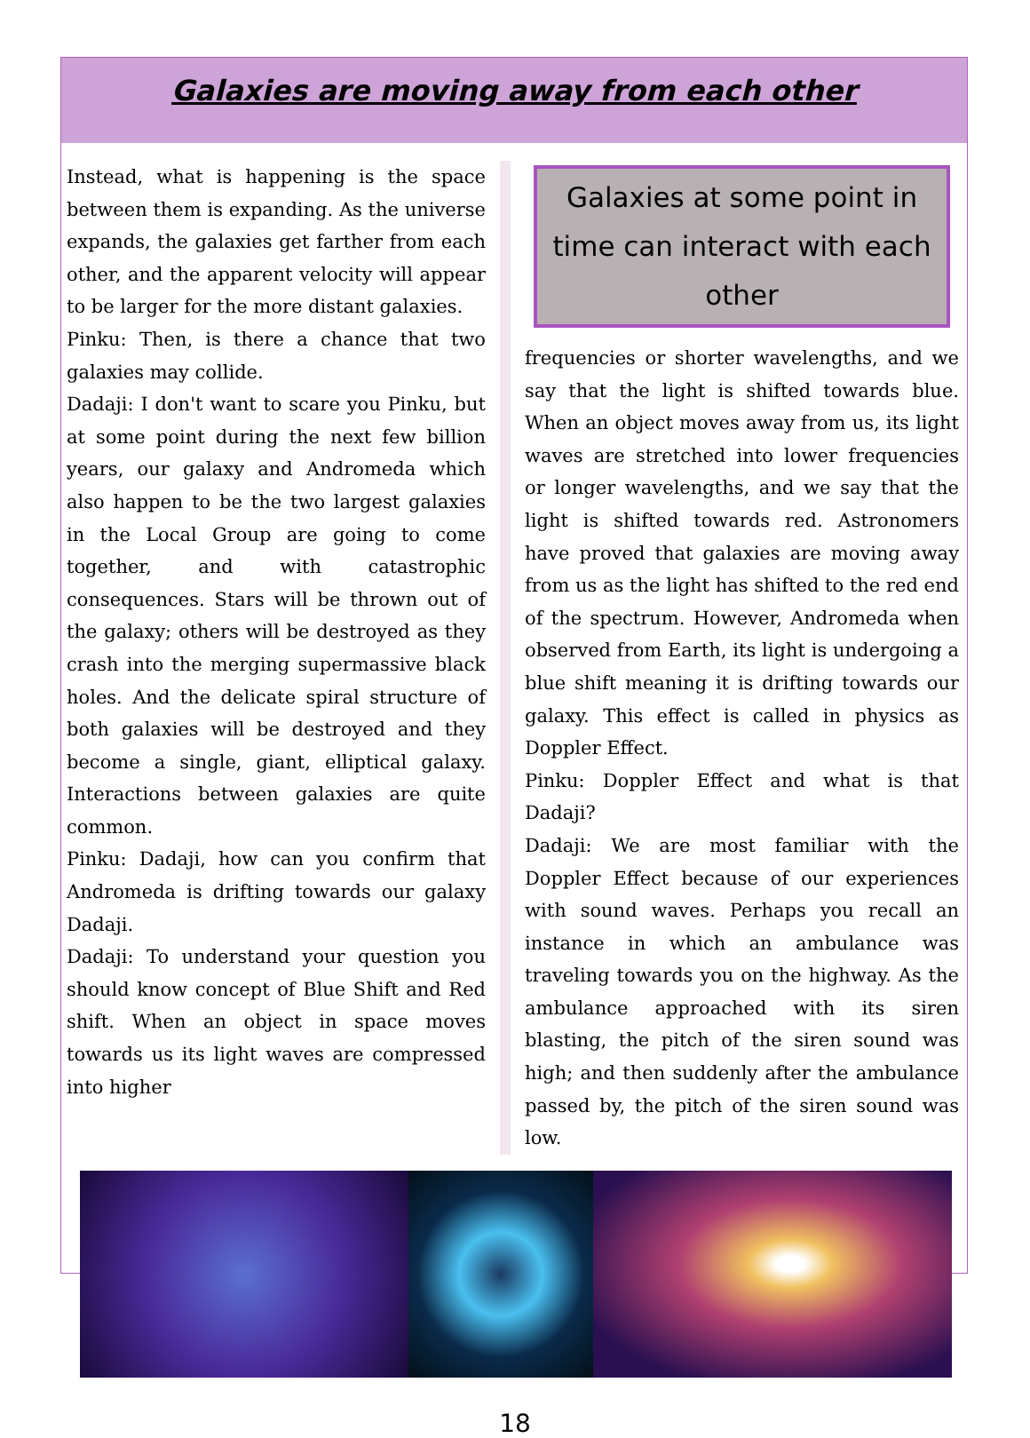Galaxies are moving away from each other
Instead, what is happening is the space between them is expanding. As the universe expands, the galaxies get farther from each other, and the apparent velocity will appear to be larger for the more distant galaxies.
Pinku: Then, is there a chance that two galaxies may collide.
Dadaji: I don't want to scare you Pinku, but at some point during the next few billion years, our galaxy and Andromeda which also happen to be the two largest galaxies in the Local Group are going to come together, and with catastrophic consequences. Stars will be thrown out of the galaxy; others will be destroyed as they crash into the merging supermassive black holes. And the delicate spiral structure of both galaxies will be destroyed and they become a single, giant, elliptical galaxy. Interactions between galaxies are quite common.
Pinku: Dadaji, how can you confirm that Andromeda is drifting towards our galaxy Dadaji.
Dadaji: To understand your question you should know concept of Blue Shift and Red shift. When an object in space moves towards us its light waves are compressed into higher
Galaxies at some point in time can interact with each other
frequencies or shorter wavelengths, and we say that the light is shifted towards blue. When an object moves away from us, its light waves are stretched into lower frequencies or longer wavelengths, and we say that the light is shifted towards red. Astronomers have proved that galaxies are moving away from us as the light has shifted to the red end of the spectrum. However, Andromeda when observed from Earth, its light is undergoing a blue shift meaning it is drifting towards our galaxy. This effect is called in physics as Doppler Effect.
Pinku: Doppler Effect and what is that Dadaji?
Dadaji: We are most familiar with the Doppler Effect because of our experiences with sound waves. Perhaps you recall an instance in which an ambulance was traveling towards you on the highway. As the ambulance approached with its siren blasting, the pitch of the siren sound was high; and then suddenly after the ambulance passed by, the pitch of the siren sound was low.
18